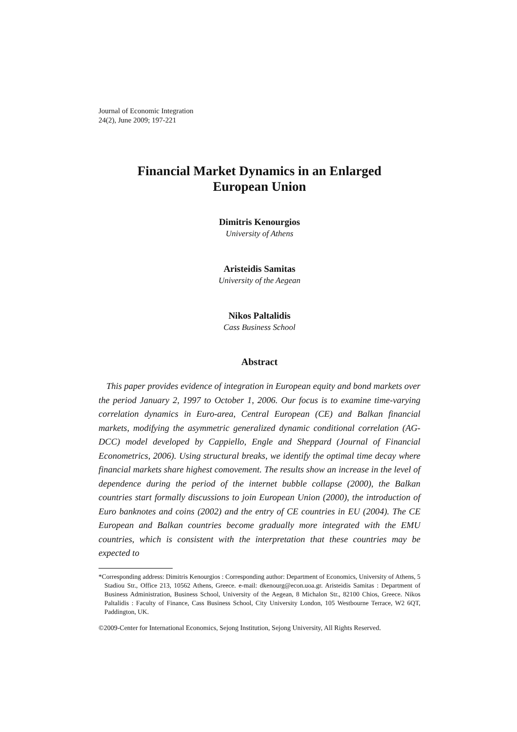Journal of Economic Integration
24(2), June 2009; 197-221
Financial Market Dynamics in an Enlarged
European Union
Dimitris Kenourgios
University of Athens
Aristeidis Samitas
University of the Aegean
Nikos Paltalidis
Cass Business School
Abstract
This paper provides evidence of integration in European equity and bond markets over the period January 2, 1997 to October 1, 2006. Our focus is to examine time-varying correlation dynamics in Euro-area, Central European (CE) and Balkan financial markets, modifying the asymmetric generalized dynamic conditional correlation (AG-DCC) model developed by Cappiello, Engle and Sheppard (Journal of Financial Econometrics, 2006). Using structural breaks, we identify the optimal time decay where financial markets share highest comovement. The results show an increase in the level of dependence during the period of the internet bubble collapse (2000), the Balkan countries start formally discussions to join European Union (2000), the introduction of Euro banknotes and coins (2002) and the entry of CE countries in EU (2004). The CE European and Balkan countries become gradually more integrated with the EMU countries, which is consistent with the interpretation that these countries may be expected to
*Corresponding address: Dimitris Kenourgios : Corresponding author: Department of Economics, University of Athens, 5 Stadiou Str., Office 213, 10562 Athens, Greece. e-mail: dkenourg@econ.uoa.gr. Aristeidis Samitas : Department of Business Administration, Business School, University of the Aegean, 8 Michalon Str., 82100 Chios, Greece. Nikos Paltalidis : Faculty of Finance, Cass Business School, City University London, 105 Westbourne Terrace, W2 6QT, Paddington, UK.
©2009-Center for International Economics, Sejong Institution, Sejong University, All Rights Reserved.